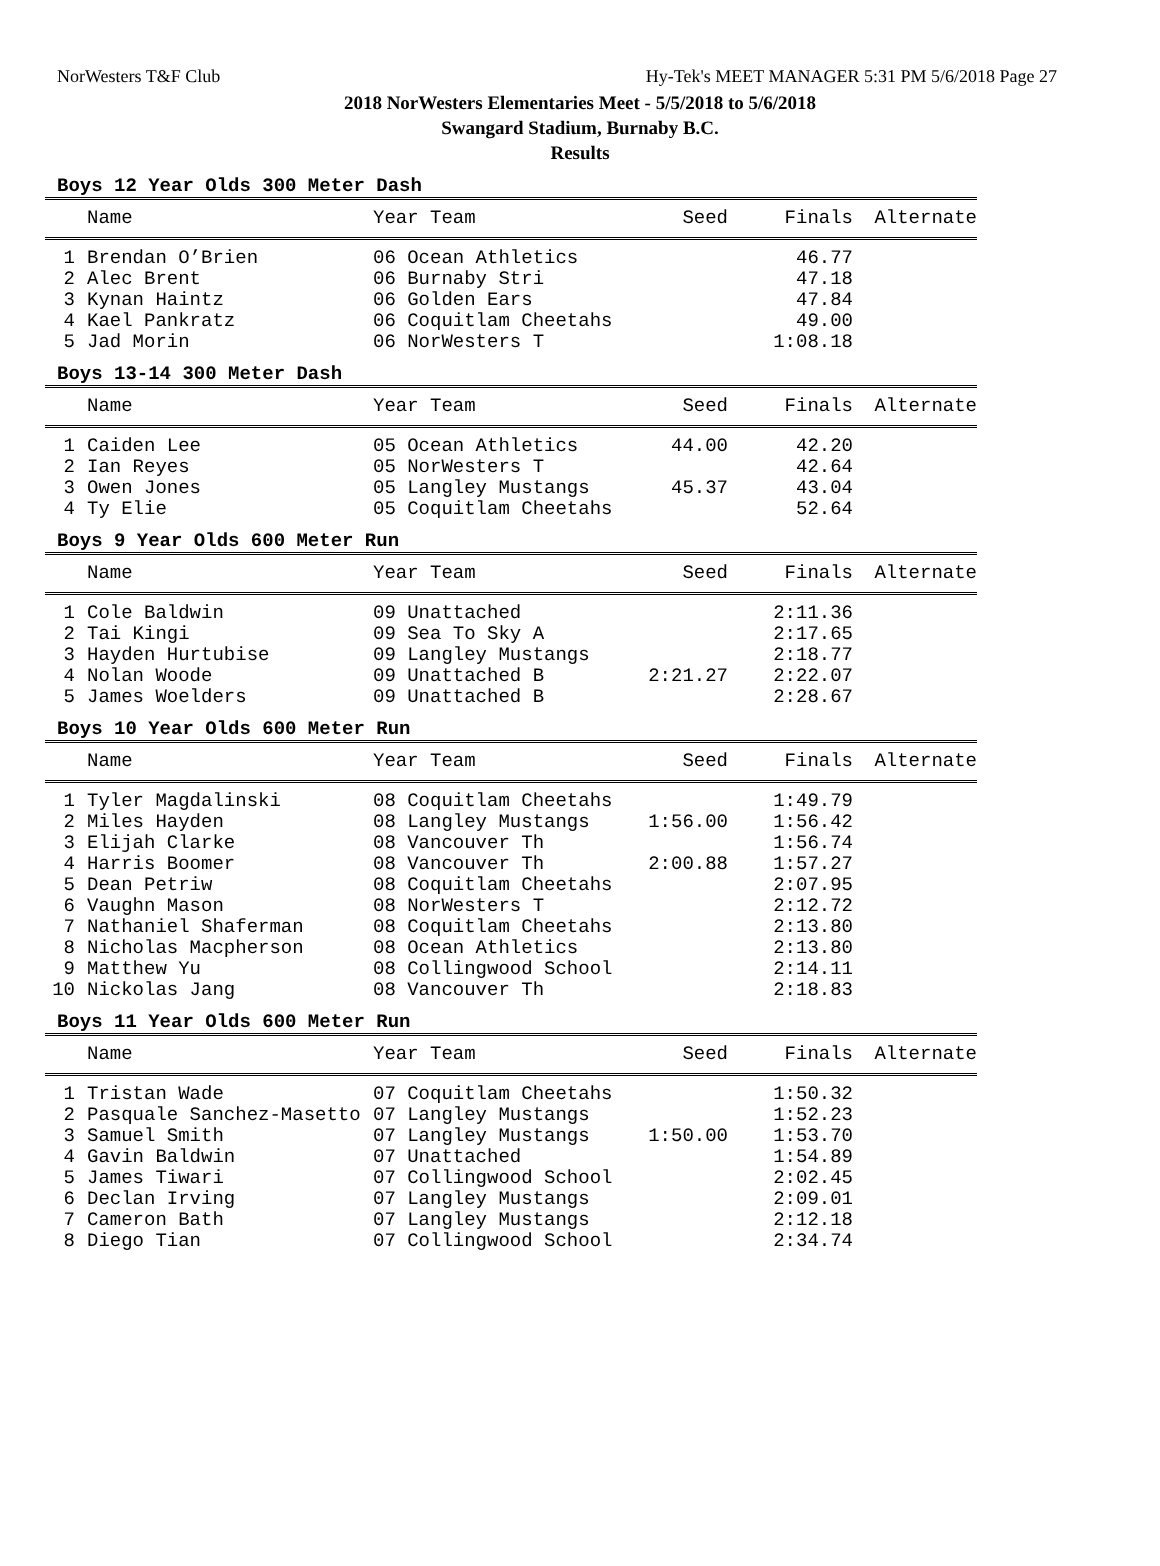NorWesters T&F Club Hy-Tek's MEET MANAGER 5:31 PM 5/6/2018 Page 27
2018 NorWesters Elementaries Meet - 5/5/2018 to 5/6/2018
Swangard Stadium, Burnaby B.C.
Results
Boys 12 Year Olds 300 Meter Dash
| | Name | Year Team | Seed | Finals | Alternate |
| --- | --- | --- | --- | --- | --- |
| 1 | Brendan O’Brien | 06 Ocean Athletics | | 46.77 | |
| 2 | Alec Brent | 06 Burnaby Stri | | 47.18 | |
| 3 | Kynan Haintz | 06 Golden Ears | | 47.84 | |
| 4 | Kael Pankratz | 06 Coquitlam Cheetahs | | 49.00 | |
| 5 | Jad Morin | 06 NorWesters T | | 1:08.18 | |
Boys 13-14 300 Meter Dash
| | Name | Year Team | Seed | Finals | Alternate |
| --- | --- | --- | --- | --- | --- |
| 1 | Caiden Lee | 05 Ocean Athletics | 44.00 | 42.20 | |
| 2 | Ian Reyes | 05 NorWesters T | | 42.64 | |
| 3 | Owen Jones | 05 Langley Mustangs | 45.37 | 43.04 | |
| 4 | Ty Elie | 05 Coquitlam Cheetahs | | 52.64 | |
Boys 9 Year Olds 600 Meter Run
| | Name | Year Team | Seed | Finals | Alternate |
| --- | --- | --- | --- | --- | --- |
| 1 | Cole Baldwin | 09 Unattached | | 2:11.36 | |
| 2 | Tai Kingi | 09 Sea To Sky A | | 2:17.65 | |
| 3 | Hayden Hurtubise | 09 Langley Mustangs | | 2:18.77 | |
| 4 | Nolan Woode | 09 Unattached B | 2:21.27 | 2:22.07 | |
| 5 | James Woelders | 09 Unattached B | | 2:28.67 | |
Boys 10 Year Olds 600 Meter Run
| | Name | Year Team | Seed | Finals | Alternate |
| --- | --- | --- | --- | --- | --- |
| 1 | Tyler Magdalinski | 08 Coquitlam Cheetahs | | 1:49.79 | |
| 2 | Miles Hayden | 08 Langley Mustangs | 1:56.00 | 1:56.42 | |
| 3 | Elijah Clarke | 08 Vancouver Th | | 1:56.74 | |
| 4 | Harris Boomer | 08 Vancouver Th | 2:00.88 | 1:57.27 | |
| 5 | Dean Petriw | 08 Coquitlam Cheetahs | | 2:07.95 | |
| 6 | Vaughn Mason | 08 NorWesters T | | 2:12.72 | |
| 7 | Nathaniel Shaferman | 08 Coquitlam Cheetahs | | 2:13.80 | |
| 8 | Nicholas Macpherson | 08 Ocean Athletics | | 2:13.80 | |
| 9 | Matthew Yu | 08 Collingwood School | | 2:14.11 | |
| 10 | Nickolas Jang | 08 Vancouver Th | | 2:18.83 | |
Boys 11 Year Olds 600 Meter Run
| | Name | Year Team | Seed | Finals | Alternate |
| --- | --- | --- | --- | --- | --- |
| 1 | Tristan Wade | 07 Coquitlam Cheetahs | | 1:50.32 | |
| 2 | Pasquale Sanchez-Masetto | 07 Langley Mustangs | | 1:52.23 | |
| 3 | Samuel Smith | 07 Langley Mustangs | 1:50.00 | 1:53.70 | |
| 4 | Gavin Baldwin | 07 Unattached | | 1:54.89 | |
| 5 | James Tiwari | 07 Collingwood School | | 2:02.45 | |
| 6 | Declan Irving | 07 Langley Mustangs | | 2:09.01 | |
| 7 | Cameron Bath | 07 Langley Mustangs | | 2:12.18 | |
| 8 | Diego Tian | 07 Collingwood School | | 2:34.74 | |